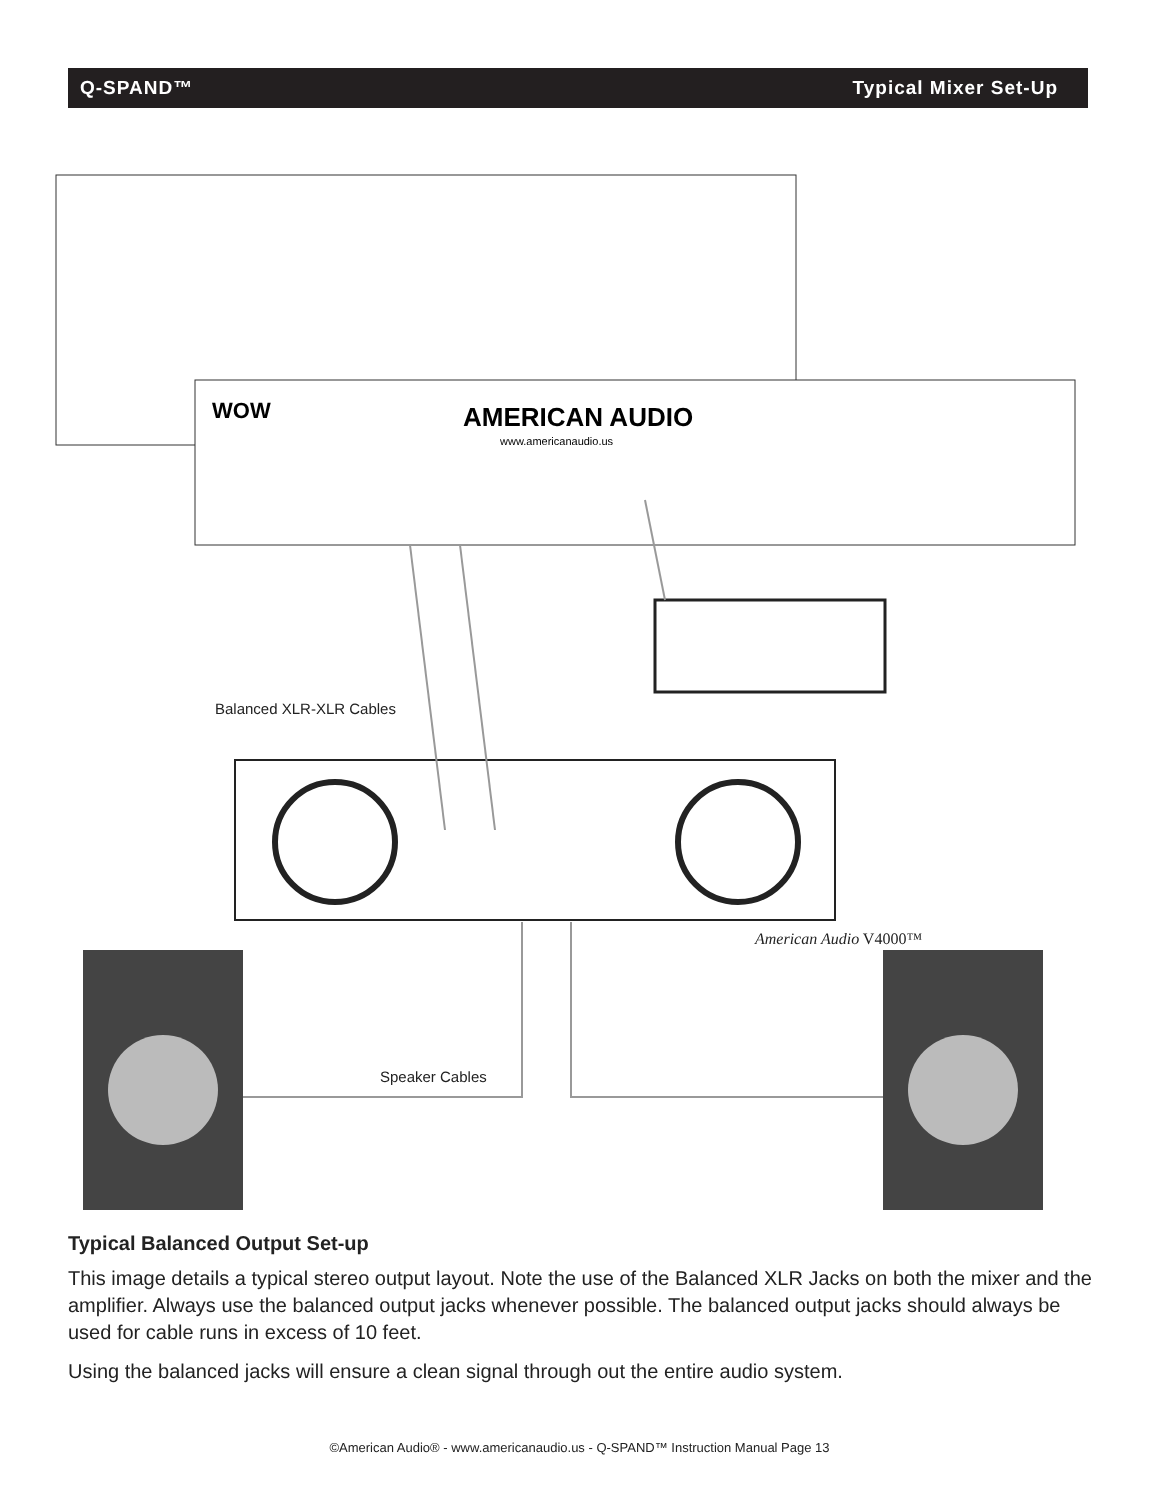Q-SPAND™ Typical Mixer Set-Up
AMERICAN AUDIO
www.americanaudio.us
WOW
Balanced XLR-XLR Cables
American Audio V4000™
Speaker Cables
Typical Balanced Output Set-up
This image details a typical stereo output layout. Note the use of the Balanced XLR Jacks on both the mixer and the amplifier. Always use the balanced output jacks whenever possible. The balanced output jacks should always be used for cable runs in excess of 10 feet.
Using the balanced jacks will ensure a clean signal through out the entire audio system.
©American Audio® - www.americanaudio.us - Q-SPAND™ Instruction Manual Page 13